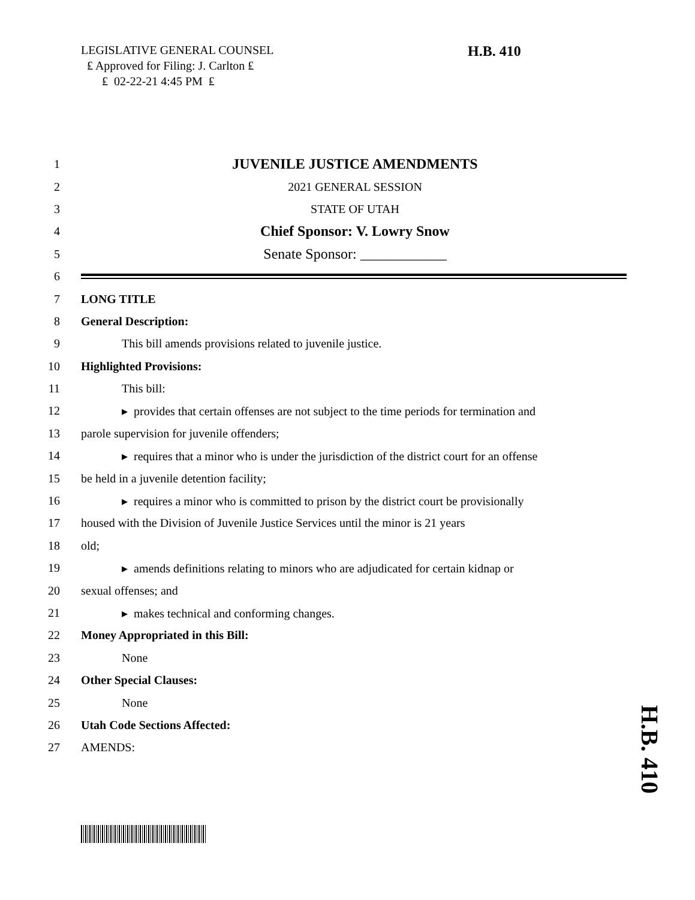LEGISLATIVE GENERAL COUNSEL
₤ Approved for Filing: J. Carlton ₤
₤ 02-22-21 4:45 PM ₤
H.B. 410
1 JUVENILE JUSTICE AMENDMENTS
2 2021 GENERAL SESSION
3 STATE OF UTAH
4 Chief Sponsor: V. Lowry Snow
5 Senate Sponsor: ____________
6
7 LONG TITLE
8 General Description:
9 This bill amends provisions related to juvenile justice.
10 Highlighted Provisions:
11 This bill:
12 ▸ provides that certain offenses are not subject to the time periods for termination and
13 parole supervision for juvenile offenders;
14 ▸ requires that a minor who is under the jurisdiction of the district court for an offense
15 be held in a juvenile detention facility;
16 ▸ requires a minor who is committed to prison by the district court be provisionally
17 housed with the Division of Juvenile Justice Services until the minor is 21 years
18 old;
19 ▸ amends definitions relating to minors who are adjudicated for certain kidnap or
20 sexual offenses; and
21 ▸ makes technical and conforming changes.
22 Money Appropriated in this Bill:
23 None
24 Other Special Clauses:
25 None
26 Utah Code Sections Affected:
27 AMENDS:
H.B. 410